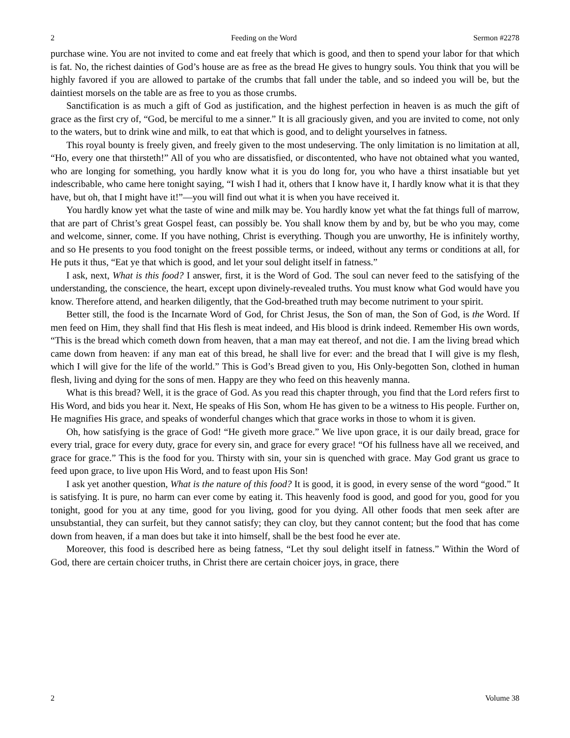2 Feeding on the Word Sermon #2278
purchase wine. You are not invited to come and eat freely that which is good, and then to spend your labor for that which is fat. No, the richest dainties of God’s house are as free as the bread He gives to hungry souls. You think that you will be highly favored if you are allowed to partake of the crumbs that fall under the table, and so indeed you will be, but the daintiest morsels on the table are as free to you as those crumbs.
Sanctification is as much a gift of God as justification, and the highest perfection in heaven is as much the gift of grace as the first cry of, “God, be merciful to me a sinner.” It is all graciously given, and you are invited to come, not only to the waters, but to drink wine and milk, to eat that which is good, and to delight yourselves in fatness.
This royal bounty is freely given, and freely given to the most undeserving. The only limitation is no limitation at all, “Ho, every one that thirsteth!” All of you who are dissatisfied, or discontented, who have not obtained what you wanted, who are longing for something, you hardly know what it is you do long for, you who have a thirst insatiable but yet indescribable, who came here tonight saying, “I wish I had it, others that I know have it, I hardly know what it is that they have, but oh, that I might have it!”—you will find out what it is when you have received it.
You hardly know yet what the taste of wine and milk may be. You hardly know yet what the fat things full of marrow, that are part of Christ’s great Gospel feast, can possibly be. You shall know them by and by, but be who you may, come and welcome, sinner, come. If you have nothing, Christ is everything. Though you are unworthy, He is infinitely worthy, and so He presents to you food tonight on the freest possible terms, or indeed, without any terms or conditions at all, for He puts it thus, “Eat ye that which is good, and let your soul delight itself in fatness.”
I ask, next, What is this food? I answer, first, it is the Word of God. The soul can never feed to the satisfying of the understanding, the conscience, the heart, except upon divinely-revealed truths. You must know what God would have you know. Therefore attend, and hearken diligently, that the God-breathed truth may become nutriment to your spirit.
Better still, the food is the Incarnate Word of God, for Christ Jesus, the Son of man, the Son of God, is the Word. If men feed on Him, they shall find that His flesh is meat indeed, and His blood is drink indeed. Remember His own words, “This is the bread which cometh down from heaven, that a man may eat thereof, and not die. I am the living bread which came down from heaven: if any man eat of this bread, he shall live for ever: and the bread that I will give is my flesh, which I will give for the life of the world.” This is God’s Bread given to you, His Only-begotten Son, clothed in human flesh, living and dying for the sons of men. Happy are they who feed on this heavenly manna.
What is this bread? Well, it is the grace of God. As you read this chapter through, you find that the Lord refers first to His Word, and bids you hear it. Next, He speaks of His Son, whom He has given to be a witness to His people. Further on, He magnifies His grace, and speaks of wonderful changes which that grace works in those to whom it is given.
Oh, how satisfying is the grace of God! “He giveth more grace.” We live upon grace, it is our daily bread, grace for every trial, grace for every duty, grace for every sin, and grace for every grace! “Of his fullness have all we received, and grace for grace.” This is the food for you. Thirsty with sin, your sin is quenched with grace. May God grant us grace to feed upon grace, to live upon His Word, and to feast upon His Son!
I ask yet another question, What is the nature of this food? It is good, it is good, in every sense of the word “good.” It is satisfying. It is pure, no harm can ever come by eating it. This heavenly food is good, and good for you, good for you tonight, good for you at any time, good for you living, good for you dying. All other foods that men seek after are unsubstantial, they can surfeit, but they cannot satisfy; they can cloy, but they cannot content; but the food that has come down from heaven, if a man does but take it into himself, shall be the best food he ever ate.
Moreover, this food is described here as being fatness, “Let thy soul delight itself in fatness.” Within the Word of God, there are certain choicer truths, in Christ there are certain choicer joys, in grace, there
2 Volume 38